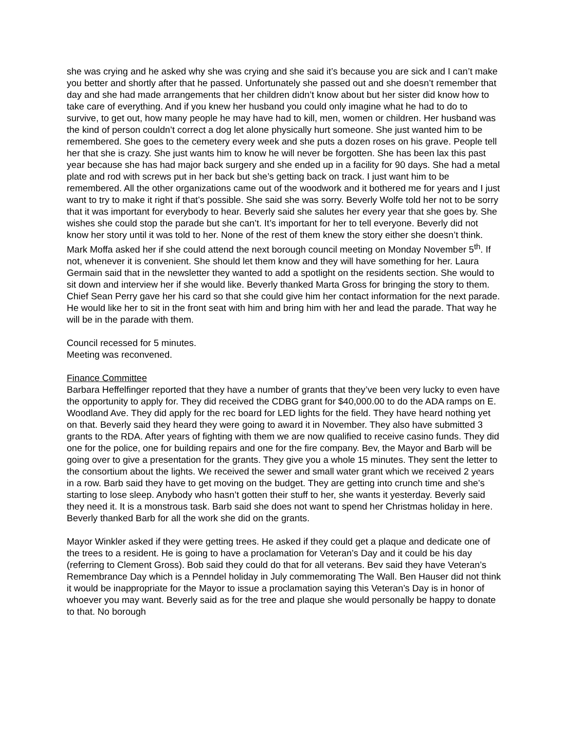she was crying and he asked why she was crying and she said it’s because you are sick and I can’t make you better and shortly after that he passed. Unfortunately she passed out and she doesn’t remember that day and she had made arrangements that her children didn’t know about but her sister did know how to take care of everything. And if you knew her husband you could only imagine what he had to do to survive, to get out, how many people he may have had to kill, men, women or children. Her husband was the kind of person couldn’t correct a dog let alone physically hurt someone. She just wanted him to be remembered. She goes to the cemetery every week and she puts a dozen roses on his grave. People tell her that she is crazy. She just wants him to know he will never be forgotten. She has been lax this past year because she has had major back surgery and she ended up in a facility for 90 days. She had a metal plate and rod with screws put in her back but she’s getting back on track. I just want him to be remembered. All the other organizations came out of the woodwork and it bothered me for years and I just want to try to make it right if that’s possible. She said she was sorry. Beverly Wolfe told her not to be sorry that it was important for everybody to hear. Beverly said she salutes her every year that she goes by. She wishes she could stop the parade but she can’t. It’s important for her to tell everyone. Beverly did not know her story until it was told to her. None of the rest of them knew the story either she doesn’t think. Mark Moffa asked her if she could attend the next borough council meeting on Monday November 5<sup>th</sup>. If not, whenever it is convenient. She should let them know and they will have something for her. Laura Germain said that in the newsletter they wanted to add a spotlight on the residents section. She would to sit down and interview her if she would like. Beverly thanked Marta Gross for bringing the story to them. Chief Sean Perry gave her his card so that she could give him her contact information for the next parade. He would like her to sit in the front seat with him and bring him with her and lead the parade. That way he will be in the parade with them.
Council recessed for 5 minutes.
Meeting was reconvened.
Finance Committee
Barbara Heffelfinger reported that they have a number of grants that they’ve been very lucky to even have the opportunity to apply for. They did received the CDBG grant for $40,000.00 to do the ADA ramps on E. Woodland Ave. They did apply for the rec board for LED lights for the field. They have heard nothing yet on that. Beverly said they heard they were going to award it in November. They also have submitted 3 grants to the RDA. After years of fighting with them we are now qualified to receive casino funds. They did one for the police, one for building repairs and one for the fire company. Bev, the Mayor and Barb will be going over to give a presentation for the grants. They give you a whole 15 minutes. They sent the letter to the consortium about the lights. We received the sewer and small water grant which we received 2 years in a row. Barb said they have to get moving on the budget. They are getting into crunch time and she’s starting to lose sleep. Anybody who hasn’t gotten their stuff to her, she wants it yesterday. Beverly said they need it. It is a monstrous task. Barb said she does not want to spend her Christmas holiday in here. Beverly thanked Barb for all the work she did on the grants.
Mayor Winkler asked if they were getting trees. He asked if they could get a plaque and dedicate one of the trees to a resident. He is going to have a proclamation for Veteran’s Day and it could be his day (referring to Clement Gross). Bob said they could do that for all veterans. Bev said they have Veteran’s Remembrance Day which is a Penndel holiday in July commemorating The Wall. Ben Hauser did not think it would be inappropriate for the Mayor to issue a proclamation saying this Veteran’s Day is in honor of whoever you may want. Beverly said as for the tree and plaque she would personally be happy to donate to that. No borough